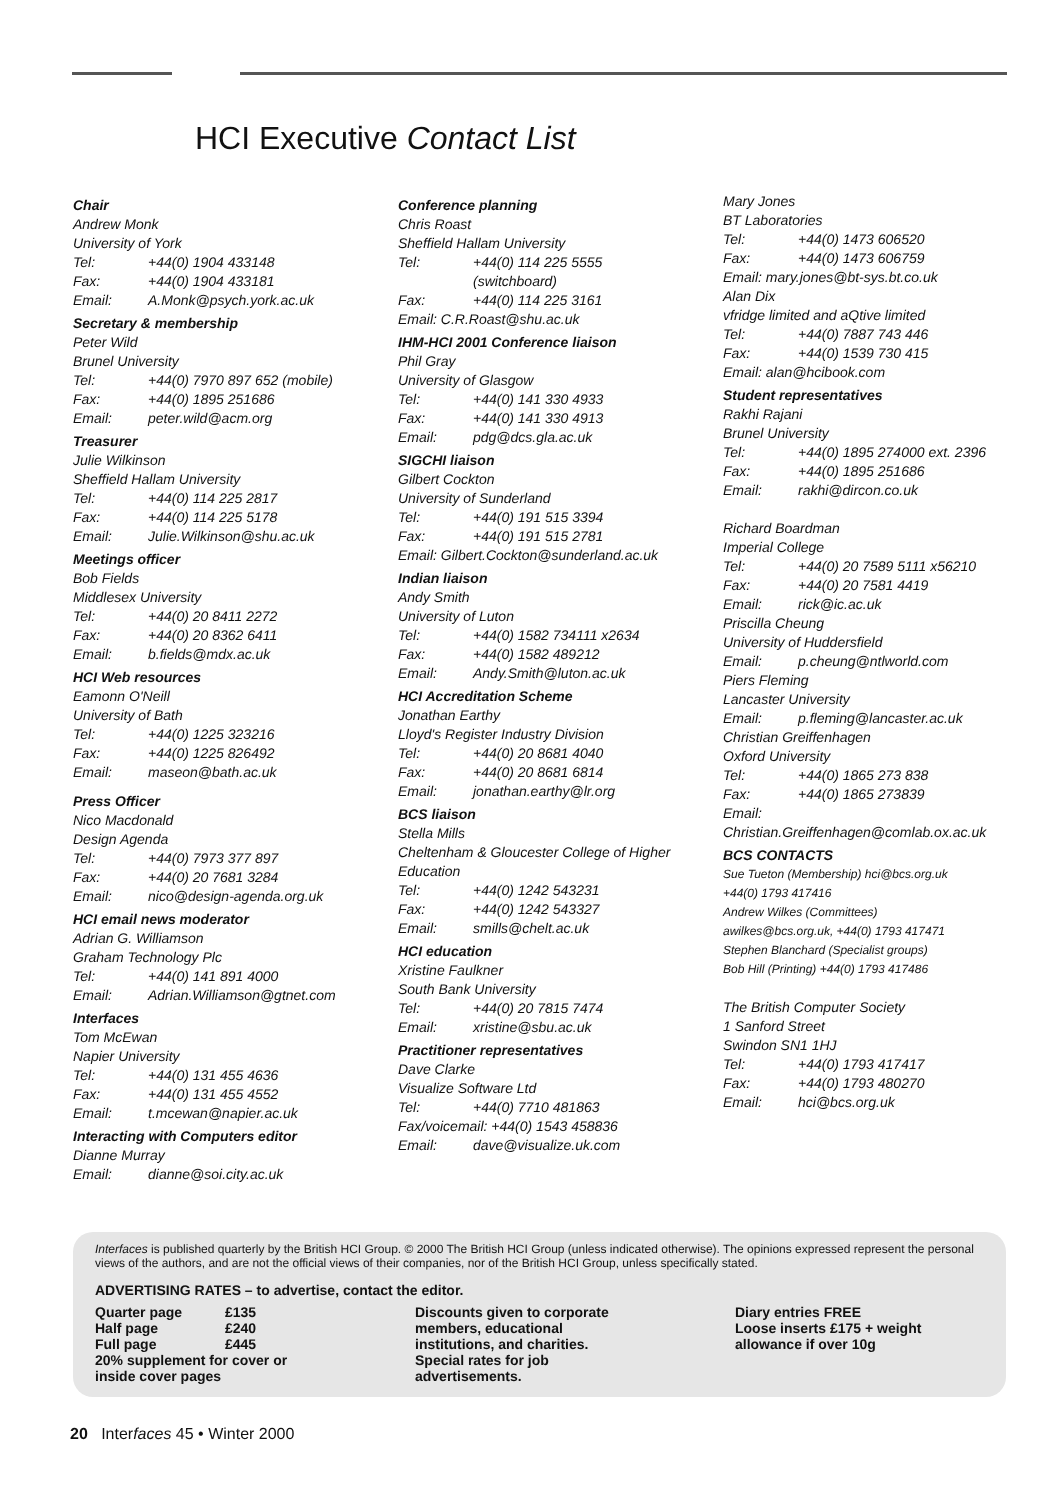HCI Executive Contact List
Chair
Andrew Monk
University of York
Tel: +44(0) 1904 433148
Fax: +44(0) 1904 433181
Email: A.Monk@psych.york.ac.uk
Secretary & membership
Peter Wild
Brunel University
Tel: +44(0) 7970 897 652 (mobile)
Fax: +44(0) 1895 251686
Email: peter.wild@acm.org
Treasurer
Julie Wilkinson
Sheffield Hallam University
Tel: +44(0) 114 225 2817
Fax: +44(0) 114 225 5178
Email: Julie.Wilkinson@shu.ac.uk
Meetings officer
Bob Fields
Middlesex University
Tel: +44(0) 20 8411 2272
Fax: +44(0) 20 8362 6411
Email: b.fields@mdx.ac.uk
HCI Web resources
Eamonn O'Neill
University of Bath
Tel: +44(0) 1225 323216
Fax: +44(0) 1225 826492
Email: maseon@bath.ac.uk
Press Officer
Nico Macdonald
Design Agenda
Tel: +44(0) 7973 377 897
Fax: +44(0) 20 7681 3284
Email: nico@design-agenda.org.uk
HCI email news moderator
Adrian G. Williamson
Graham Technology Plc
Tel: +44(0) 141 891 4000
Email: Adrian.Williamson@gtnet.com
Interfaces
Tom McEwan
Napier University
Tel: +44(0) 131 455 4636
Fax: +44(0) 131 455 4552
Email: t.mcewan@napier.ac.uk
Interacting with Computers editor
Dianne Murray
Email: dianne@soi.city.ac.uk
Conference planning
Chris Roast
Sheffield Hallam University
Tel: +44(0) 114 225 5555
(switchboard)
Fax: +44(0) 114 225 3161
Email: C.R.Roast@shu.ac.uk
IHM-HCI 2001 Conference liaison
Phil Gray
University of Glasgow
Tel: +44(0) 141 330 4933
Fax: +44(0) 141 330 4913
Email: pdg@dcs.gla.ac.uk
SIGCHI liaison
Gilbert Cockton
University of Sunderland
Tel: +44(0) 191 515 3394
Fax: +44(0) 191 515 2781
Email: Gilbert.Cockton@sunderland.ac.uk
Indian liaison
Andy Smith
University of Luton
Tel: +44(0) 1582 734111 x2634
Fax: +44(0) 1582 489212
Email: Andy.Smith@luton.ac.uk
HCI Accreditation Scheme
Jonathan Earthy
Lloyd's Register Industry Division
Tel: +44(0) 20 8681 4040
Fax: +44(0) 20 8681 6814
Email: jonathan.earthy@lr.org
BCS liaison
Stella Mills
Cheltenham & Gloucester College of Higher Education
Tel: +44(0) 1242 543231
Fax: +44(0) 1242 543327
Email: smills@chelt.ac.uk
HCI education
Xristine Faulkner
South Bank University
Tel: +44(0) 20 7815 7474
Email: xristine@sbu.ac.uk
Practitioner representatives
Dave Clarke
Visualize Software Ltd
Tel: +44(0) 7710 481863
Fax/voicemail: +44(0) 1543 458836
Email: dave@visualize.uk.com
Mary Jones
BT Laboratories
Tel: +44(0) 1473 606520
Fax: +44(0) 1473 606759
Email: mary.jones@bt-sys.bt.co.uk
Alan Dix
vfridge limited and aQtive limited
Tel: +44(0) 7887 743 446
Fax: +44(0) 1539 730 415
Email: alan@hcibook.com
Student representatives
Rakhi Rajani
Brunel University
Tel: +44(0) 1895 274000 ext. 2396
Fax: +44(0) 1895 251686
Email: rakhi@dircon.co.uk
Richard Boardman
Imperial College
Tel: +44(0) 20 7589 5111 x56210
Fax: +44(0) 20 7581 4419
Email: rick@ic.ac.uk
Priscilla Cheung
University of Huddersfield
Email: p.cheung@ntlworld.com
Piers Fleming
Lancaster University
Email: p.fleming@lancaster.ac.uk
Christian Greiffenhagen
Oxford University
Tel: +44(0) 1865 273 838
Fax: +44(0) 1865 273839
Email:
Christian.Greiffenhagen@comlab.ox.ac.uk
BCS CONTACTS
Sue Tueton (Membership) hci@bcs.org.uk
+44(0) 1793 417416
Andrew Wilkes (Committees)
awilkes@bcs.org.uk, +44(0) 1793 417471
Stephen Blanchard (Specialist groups)
Bob Hill (Printing) +44(0) 1793 417486
The British Computer Society
1 Sanford Street
Swindon SN1 1HJ
Tel: +44(0) 1793 417417
Fax: +44(0) 1793 480270
Email: hci@bcs.org.uk
Interfaces is published quarterly by the British HCI Group. © 2000 The British HCI Group (unless indicated otherwise). The opinions expressed represent the personal views of the authors, and are not the official views of their companies, nor of the British HCI Group, unless specifically stated.
ADVERTISING RATES – to advertise, contact the editor.
Quarter page £135
Half page £240
Full page £445
20% supplement for cover or
inside cover pages
Discounts given to corporate
members, educational
institutions, and charities.
Special rates for job
advertisements.
Diary entries FREE
Loose inserts £175 + weight
allowance if over 10g
20 Interfaces 45 • Winter 2000